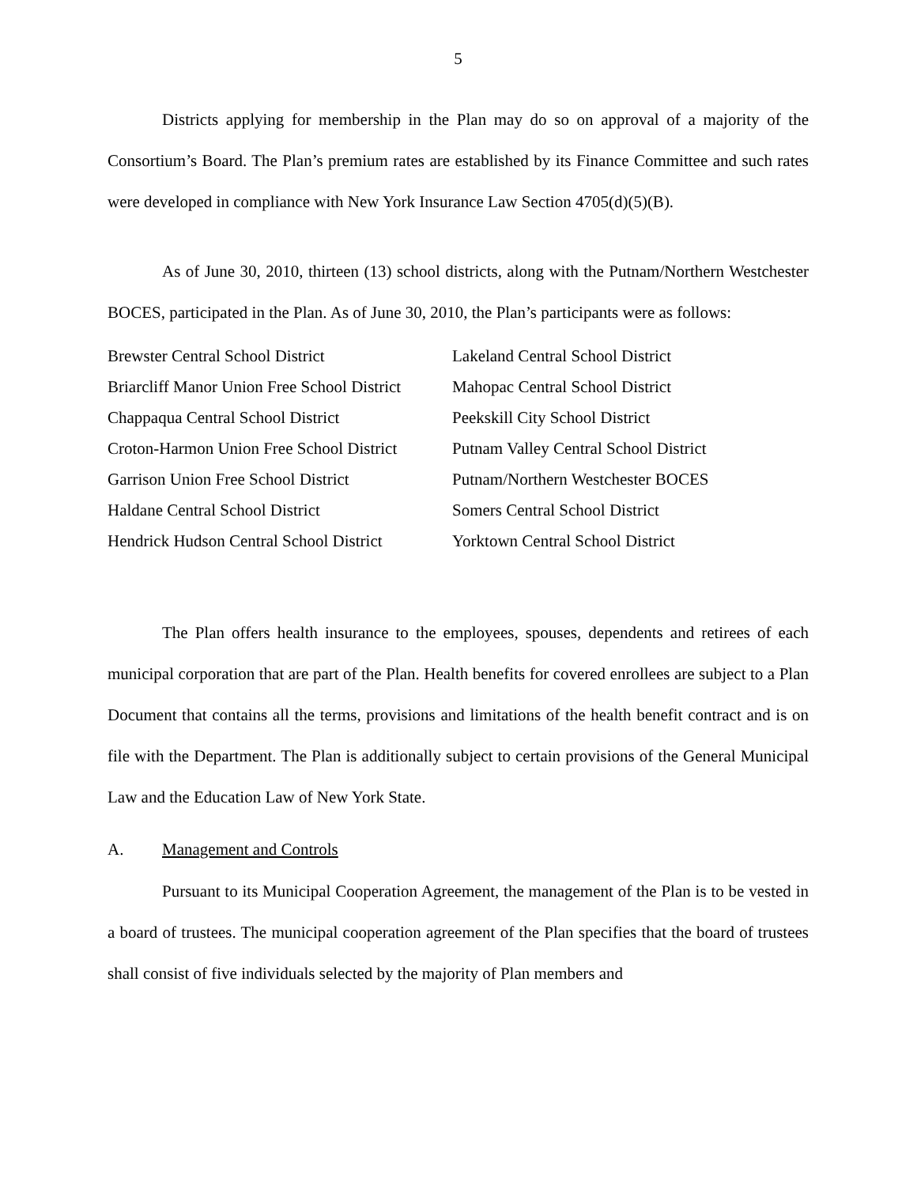5
Districts applying for membership in the Plan may do so on approval of a majority of the Consortium’s Board. The Plan’s premium rates are established by its Finance Committee and such rates were developed in compliance with New York Insurance Law Section 4705(d)(5)(B).
As of June 30, 2010, thirteen (13) school districts, along with the Putnam/Northern Westchester BOCES, participated in the Plan. As of June 30, 2010, the Plan’s participants were as follows:
| Brewster Central School District | Lakeland Central School District |
| Briarcliff Manor Union Free School District | Mahopac Central School District |
| Chappaqua Central School District | Peekskill City School District |
| Croton-Harmon Union Free School District | Putnam Valley Central School District |
| Garrison Union Free School District | Putnam/Northern Westchester BOCES |
| Haldane Central School District | Somers Central School District |
| Hendrick Hudson Central School District | Yorktown Central School District |
The Plan offers health insurance to the employees, spouses, dependents and retirees of each municipal corporation that are part of the Plan. Health benefits for covered enrollees are subject to a Plan Document that contains all the terms, provisions and limitations of the health benefit contract and is on file with the Department. The Plan is additionally subject to certain provisions of the General Municipal Law and the Education Law of New York State.
A. Management and Controls
Pursuant to its Municipal Cooperation Agreement, the management of the Plan is to be vested in a board of trustees. The municipal cooperation agreement of the Plan specifies that the board of trustees shall consist of five individuals selected by the majority of Plan members and